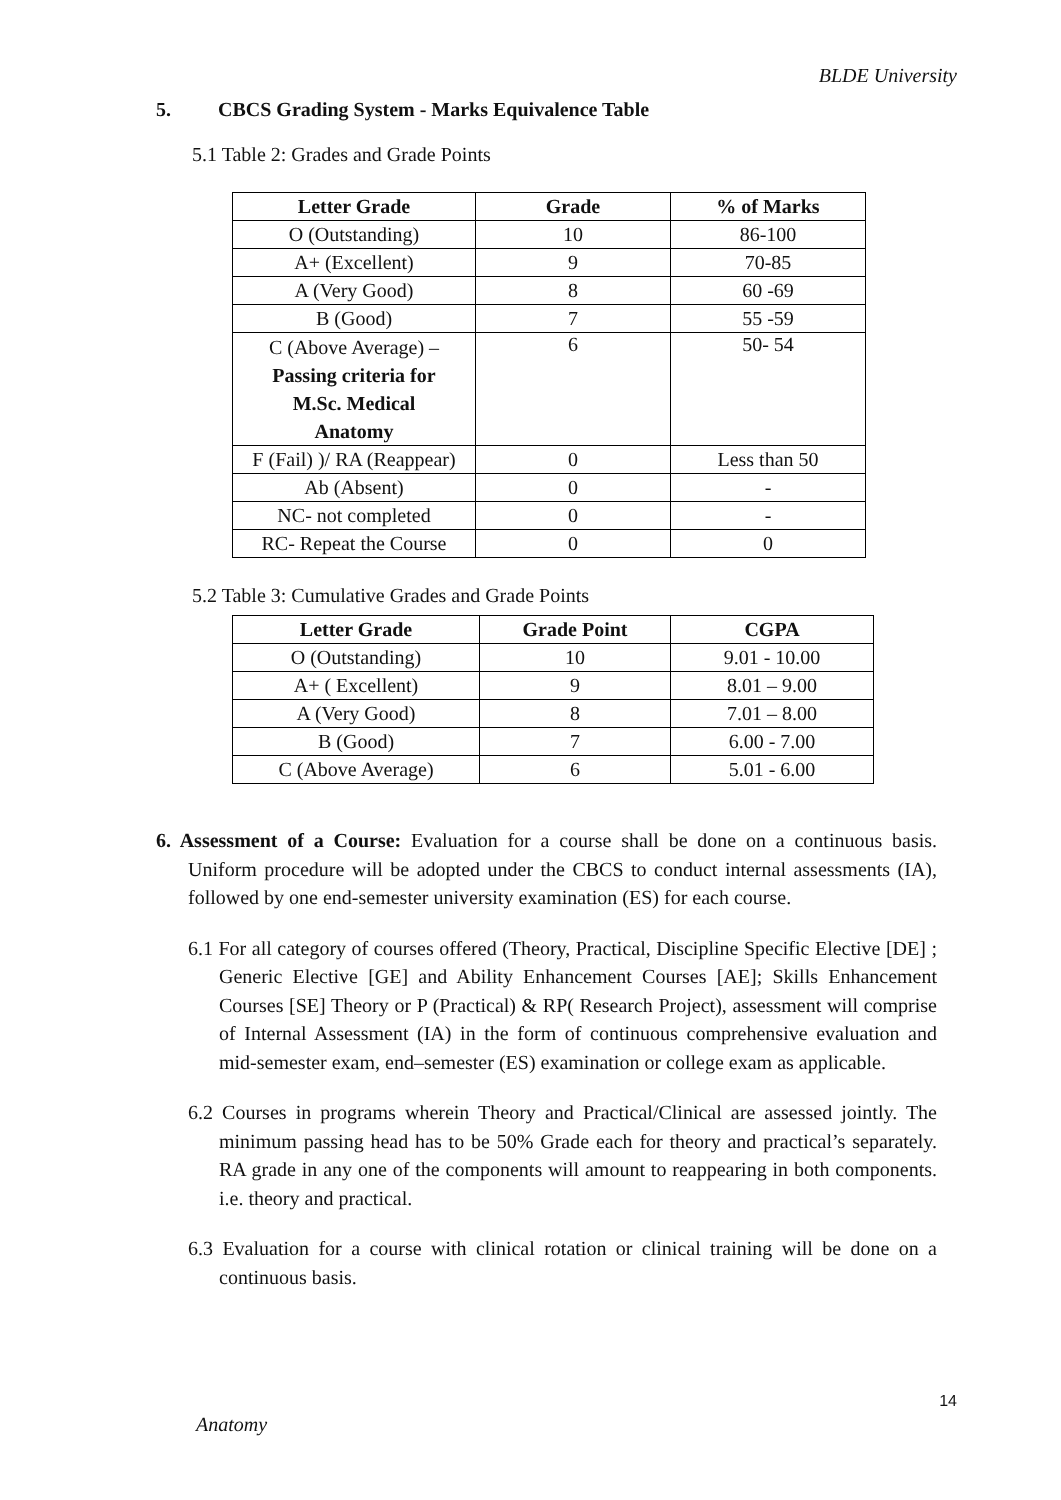BLDE University
5. CBCS Grading System - Marks Equivalence Table
5.1 Table 2: Grades and Grade Points
| Letter Grade | Grade | % of Marks |
| --- | --- | --- |
| O (Outstanding) | 10 | 86-100 |
| A+ (Excellent) | 9 | 70-85 |
| A (Very Good) | 8 | 60 -69 |
| B (Good) | 7 | 55 -59 |
| C (Above Average) – Passing criteria for M.Sc. Medical Anatomy | 6 | 50- 54 |
| F (Fail) )/ RA (Reappear) | 0 | Less than 50 |
| Ab (Absent) | 0 | - |
| NC- not completed | 0 | - |
| RC- Repeat the Course | 0 | 0 |
5.2 Table 3: Cumulative Grades and Grade Points
| Letter Grade | Grade Point | CGPA |
| --- | --- | --- |
| O (Outstanding) | 10 | 9.01 - 10.00 |
| A+ ( Excellent) | 9 | 8.01 – 9.00 |
| A (Very Good) | 8 | 7.01 – 8.00 |
| B (Good) | 7 | 6.00 - 7.00 |
| C (Above Average) | 6 | 5.01 - 6.00 |
6. Assessment of a Course: Evaluation for a course shall be done on a continuous basis. Uniform procedure will be adopted under the CBCS to conduct internal assessments (IA), followed by one end-semester university examination (ES) for each course.
6.1 For all category of courses offered (Theory, Practical, Discipline Specific Elective [DE] ; Generic Elective [GE] and Ability Enhancement Courses [AE]; Skills Enhancement Courses [SE] Theory or P (Practical) & RP( Research Project), assessment will comprise of Internal Assessment (IA) in the form of continuous comprehensive evaluation and mid-semester exam, end–semester (ES) examination or college exam as applicable.
6.2 Courses in programs wherein Theory and Practical/Clinical are assessed jointly. The minimum passing head has to be 50% Grade each for theory and practical’s separately. RA grade in any one of the components will amount to reappearing in both components. i.e. theory and practical.
6.3 Evaluation for a course with clinical rotation or clinical training will be done on a continuous basis.
14
Anatomy